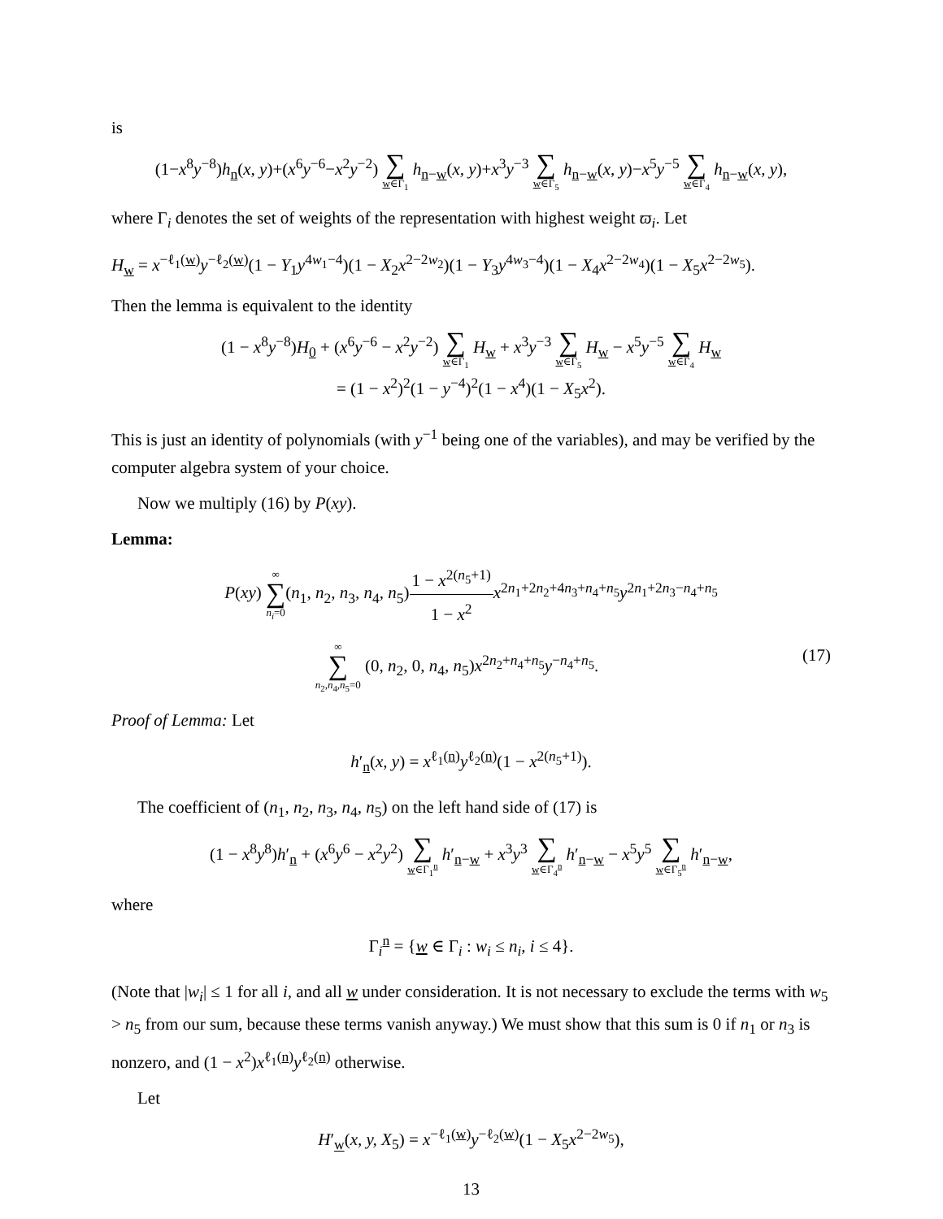is
(1−x<sup>8</sup>y<sup>−8</sup>)h<sub>n</sub>(x, y)+(x<sup>6</sup>y<sup>−6</sup>−x<sup>2</sup>y<sup>−2</sup>) ∑ w∈Γ<sub>1</sub> h<sub>n−w</sub>(x, y)+x<sup>3</sup>y<sup>−3</sup> ∑ w∈Γ<sub>5</sub> h<sub>n−w</sub>(x, y)−x<sup>5</sup>y<sup>−5</sup> ∑ w∈Γ<sub>4</sub> h<sub>n−w</sub>(x, y),
where Γ<sub>i</sub> denotes the set of weights of the representation with highest weight ϖ<sub>i</sub>. Let
H<sub>w</sub> = x<sup>−ℓ<sub>1</sub>(w)</sup>y<sup>−ℓ<sub>2</sub>(w)</sup>(1 − Y<sub>1</sub>y<sup>4w<sub>1</sub>−4</sup>)(1 − X<sub>2</sub>x<sup>2−2w<sub>2</sub></sup>)(1 − Y<sub>3</sub>y<sup>4w<sub>3</sub>−4</sup>)(1 − X<sub>4</sub>x<sup>2−2w<sub>4</sub></sup>)(1 − X<sub>5</sub>x<sup>2−2w<sub>5</sub></sup>).
Then the lemma is equivalent to the identity
(1 − x<sup>8</sup>y<sup>−8</sup>)H<sub>0</sub> + (x<sup>6</sup>y<sup>−6</sup> − x<sup>2</sup>y<sup>−2</sup>) ∑ w∈Γ<sub>1</sub> H<sub>w</sub> + x<sup>3</sup>y<sup>−3</sup> ∑ w∈Γ<sub>5</sub> H<sub>w</sub> − x<sup>5</sup>y<sup>−5</sup> ∑ w∈Γ<sub>4</sub> H<sub>w</sub>
= (1 − x<sup>2</sup>)<sup>2</sup>(1 − y<sup>−4</sup>)<sup>2</sup>(1 − x<sup>4</sup>)(1 − X<sub>5</sub>x<sup>2</sup>).
This is just an identity of polynomials (with y<sup>−1</sup> being one of the variables), and may be verified by the computer algebra system of your choice.
Now we multiply (16) by P(xy).
Lemma:
P(xy) ∞ ∑ n<sub>i</sub>=0(n<sub>1</sub>, n<sub>2</sub>, n<sub>3</sub>, n<sub>4</sub>, n<sub>5</sub>)1 − x<sup>2(n<sub>5</sub>+1)</sup> 1 − x<sup>2</sup> x<sup>2n<sub>1</sub>+2n<sub>2</sub>+4n<sub>3</sub>+n<sub>4</sub>+n<sub>5</sub></sup>y<sup>2n<sub>1</sub>+2n<sub>3</sub>−n<sub>4</sub>+n<sub>5</sub></sup>
(17) ∞ ∑ n<sub>2</sub>,n<sub>4</sub>,n<sub>5</sub>=0 (0, n<sub>2</sub>, 0, n<sub>4</sub>, n<sub>5</sub>)x<sup>2n<sub>2</sub>+n<sub>4</sub>+n<sub>5</sub></sup>y<sup>−n<sub>4</sub>+n<sub>5</sub></sup>.
Proof of Lemma: Let
h′<sub>n</sub>(x, y) = x<sup>ℓ<sub>1</sub>(n)</sup>y<sup>ℓ<sub>2</sub>(n)</sup>(1 − x<sup>2(n<sub>5</sub>+1)</sup>).
The coefficient of (n<sub>1</sub>, n<sub>2</sub>, n<sub>3</sub>, n<sub>4</sub>, n<sub>5</sub>) on the left hand side of (17) is
(1 − x<sup>8</sup>y<sup>8</sup>)h′<sub>n</sub> + (x<sup>6</sup>y<sup>6</sup> − x<sup>2</sup>y<sup>2</sup>) ∑ w∈Γ<sub>1</sub><sup>n</sup> h′<sub>n−w</sub> + x<sup>3</sup>y<sup>3</sup> ∑ w∈Γ<sub>4</sub><sup>n</sup> h′<sub>n−w</sub> − x<sup>5</sup>y<sup>5</sup> ∑ w∈Γ<sub>5</sub><sup>n</sup> h′<sub>n−w</sub>,
where
Γ<sub>i</sub><sup>n</sup> = {w ∈ Γ<sub>i</sub> : w<sub>i</sub> ≤ n<sub>i</sub>, i ≤ 4}.
(Note that |w<sub>i</sub>| ≤ 1 for all i, and all w under consideration. It is not necessary to exclude the terms with w<sub>5</sub> > n<sub>5</sub> from our sum, because these terms vanish anyway.) We must show that this sum is 0 if n<sub>1</sub> or n<sub>3</sub> is nonzero, and (1 − x<sup>2</sup>)x<sup>ℓ<sub>1</sub>(n)</sup>y<sup>ℓ<sub>2</sub>(n)</sup> otherwise.
Let
H′<sub>w</sub>(x, y, X<sub>5</sub>) = x<sup>−ℓ<sub>1</sub>(w)</sup>y<sup>−ℓ<sub>2</sub>(w)</sup>(1 − X<sub>5</sub>x<sup>2−2w<sub>5</sub></sup>),
13